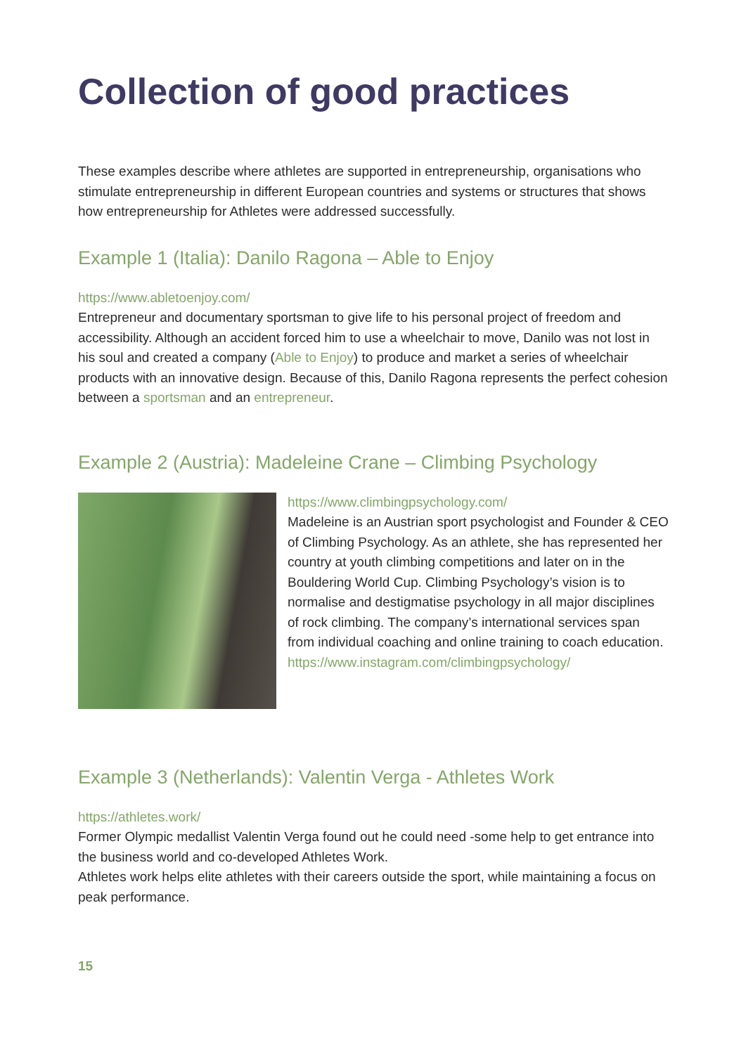Collection of good practices
These examples describe where athletes are supported in entrepreneurship, organisations who stimulate entrepreneurship in different European countries and systems or structures that shows how entrepreneurship for Athletes were addressed successfully.
Example 1 (Italia): Danilo Ragona – Able to Enjoy
https://www.abletoenjoy.com/
Entrepreneur and documentary sportsman to give life to his personal project of freedom and accessibility. Although an accident forced him to use a wheelchair to move, Danilo was not lost in his soul and created a company (Able to Enjoy) to produce and market a series of wheelchair products with an innovative design. Because of this, Danilo Ragona represents the perfect cohesion between a sportsman and an entrepreneur.
Example 2 (Austria): Madeleine Crane – Climbing Psychology
https://www.climbingpsychology.com/
Madeleine is an Austrian sport psychologist and Founder & CEO of Climbing Psychology. As an athlete, she has represented her country at youth climbing competitions and later on in the Bouldering World Cup. Climbing Psychology’s vision is to normalise and destigmatise psychology in all major disciplines of rock climbing. The company’s international services span from individual coaching and online training to coach education.
https://www.instagram.com/climbingpsychology/
Example 3 (Netherlands): Valentin Verga - Athletes Work
https://athletes.work/
Former Olympic medallist Valentin Verga found out he could need -some help to get entrance into the business world and co-developed Athletes Work.
Athletes work helps elite athletes with their careers outside the sport, while maintaining a focus on peak performance.
15